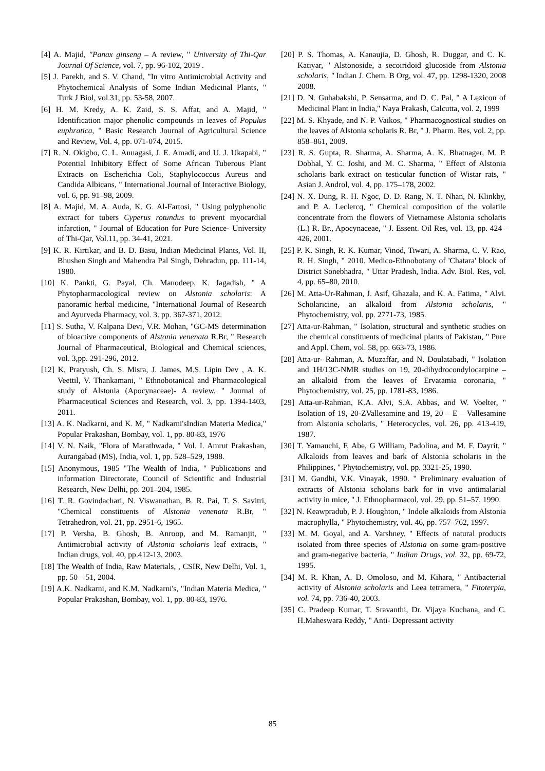[4] A. Majid, "Panax ginseng – A review, " University of Thi-Qar Journal Of Science, vol. 7, pp. 96-102, 2019 .
[5] J. Parekh, and S. V. Chand, "In vitro Antimicrobial Activity and Phytochemical Analysis of Some Indian Medicinal Plants, " Turk J Biol, vol.31, pp. 53-58, 2007.
[6] H. M. Kredy, A. K. Zaid, S. S. Affat, and A. Majid, " Identification major phenolic compounds in leaves of Populus euphratica, " Basic Research Journal of Agricultural Science and Review, Vol. 4, pp. 071-074, 2015.
[7] R. N. Okigbo, C. L. Anuagasi, J. E. Amadi, and U. J. Ukapabi, " Potential Inhibitory Effect of Some African Tuberous Plant Extracts on Escherichia Coli, Staphylococcus Aureus and Candida Albicans, " International Journal of Interactive Biology, vol. 6, pp. 91–98, 2009.
[8] A. Majid, M. A. Auda, K. G. Al-Fartosi, " Using polyphenolic extract for tubers Cyperus rotundus to prevent myocardial infarction, " Journal of Education for Pure Science- University of Thi-Qar, Vol.11, pp. 34-41, 2021.
[9] K. R. Kirtikar, and B. D. Basu, Indian Medicinal Plants, Vol. II, Bhushen Singh and Mahendra Pal Singh, Dehradun, pp. 111-14, 1980.
[10] K. Pankti, G. Payal, Ch. Manodeep, K. Jagadish, " A Phytopharmacological review on Alstonia scholaris: A panoramic herbal medicine, "International Journal of Research and Ayurveda Pharmacy, vol. 3. pp. 367-371, 2012.
[11] S. Sutha, V. Kalpana Devi, V.R. Mohan, "GC-MS determination of bioactive components of Alstonia venenata R.Br, " Research Journal of Pharmaceutical, Biological and Chemical sciences, vol. 3,pp. 291-296, 2012.
[12] K, Pratyush, Ch. S. Misra, J. James, M.S. Lipin Dev , A. K. Veettil, V. Thankamani, " Ethnobotanical and Pharmacological study of Alstonia (Apocynaceae)- A review, " Journal of Pharmaceutical Sciences and Research, vol. 3, pp. 1394-1403, 2011.
[13] A. K. Nadkarni, and K. M, " Nadkarni'sIndian Materia Medica," Popular Prakashan, Bombay, vol. 1, pp. 80-83, 1976
[14] V. N. Naik, "Flora of Marathwada, " Vol. I. Amrut Prakashan, Aurangabad (MS), India, vol. 1, pp. 528–529, 1988.
[15] Anonymous, 1985 "The Wealth of India, " Publications and information Directorate, Council of Scientific and Industrial Research, New Delhi, pp. 201–204, 1985.
[16] T. R. Govindachari, N. Viswanathan, B. R. Pai, T. S. Savitri, "Chemical constituents of Alstonia venenata R.Br, " Tetrahedron, vol. 21, pp. 2951-6, 1965.
[17] P. Versha, B. Ghosh, B. Anroop, and M. Ramanjit, " Antimicrobial activity of Alstonia scholaris leaf extracts, " Indian drugs, vol. 40, pp.412-13, 2003.
[18] The Wealth of India, Raw Materials, , CSIR, New Delhi, Vol. 1, pp. 50 – 51, 2004.
[19] A.K. Nadkarni, and K.M. Nadkarni's, "Indian Materia Medica, " Popular Prakashan, Bombay, vol. 1, pp. 80-83, 1976.
[20] P. S. Thomas, A. Kanaujia, D. Ghosh, R. Duggar, and C. K. Katiyar, " Alstonoside, a secoiridoid glucoside from Alstonia scholaris, " Indian J. Chem. B Org, vol. 47, pp. 1298-1320, 2008 2008.
[21] D. N. Guhabakshi, P. Sensarma, and D. C. Pal, " A Lexicon of Medicinal Plant in India," Naya Prakash, Calcutta, vol. 2, 1999
[22] M. S. Khyade, and N. P. Vaikos, " Pharmacognostical studies on the leaves of Alstonia scholaris R. Br, " J. Pharm. Res, vol. 2, pp. 858–861, 2009.
[23] R. S. Gupta, R. Sharma, A. Sharma, A. K. Bhatnager, M. P. Dobhal, Y. C. Joshi, and M. C. Sharma, " Effect of Alstonia scholaris bark extract on testicular function of Wistar rats, " Asian J. Androl, vol. 4, pp. 175–178, 2002.
[24] N. X. Dung, R. H. Ngoc, D. D. Rang, N. T. Nhan, N. Klinkby, and P. A. Leclercq, " Chemical composition of the volatile concentrate from the flowers of Vietnamese Alstonia scholaris (L.) R. Br., Apocynaceae, " J. Essent. Oil Res, vol. 13, pp. 424–426, 2001.
[25] P. K. Singh, R. K. Kumar, Vinod, Tiwari, A. Sharma, C. V. Rao, R. H. Singh, " 2010. Medico-Ethnobotany of 'Chatara' block of District Sonebhadra, " Uttar Pradesh, India. Adv. Biol. Res, vol. 4, pp. 65–80, 2010.
[26] M. Atta-Ur-Rahman, J. Asif, Ghazala, and K. A. Fatima, " Alvi. Scholaricine, an alkaloid from Alstonia scholaris, " Phytochemistry, vol. pp. 2771-73, 1985.
[27] Atta-ur-Rahman, " Isolation, structural and synthetic studies on the chemical constituents of medicinal plants of Pakistan, " Pure and Appl. Chem, vol. 58, pp. 663-73, 1986.
[28] Atta-ur- Rahman, A. Muzaffar, and N. Doulatabadi, " Isolation and 1H/13C-NMR studies on 19, 20-dihydrocondylocarpine – an alkaloid from the leaves of Ervatamia coronaria, " Phytochemistry, vol. 25, pp. 1781-83, 1986.
[29] Atta-ur-Rahman, K.A. Alvi, S.A. Abbas, and W. Voelter, " Isolation of 19, 20-ZVallesamine and 19, 20 – E – Vallesamine from Alstonia scholaris, " Heterocycles, vol. 26, pp. 413-419, 1987.
[30] T. Yamauchi, F, Abe, G William, Padolina, and M. F. Dayrit, " Alkaloids from leaves and bark of Alstonia scholaris in the Philippines, " Phytochemistry, vol. pp. 3321-25, 1990.
[31] M. Gandhi, V.K. Vinayak, 1990. " Preliminary evaluation of extracts of Alstonia scholaris bark for in vivo antimalarial activity in mice, " J. Ethnopharmacol, vol. 29, pp. 51–57, 1990.
[32] N. Keawpradub, P. J. Houghton, " Indole alkaloids from Alstonia macrophylla, " Phytochemistry, vol. 46, pp. 757–762, 1997.
[33] M. M. Goyal, and A. Varshney, " Effects of natural products isolated from three species of Alstonia on some gram-positive and gram-negative bacteria, " Indian Drugs, vol. 32, pp. 69-72, 1995.
[34] M. R. Khan, A. D. Omoloso, and M. Kihara, " Antibacterial activity of Alstonia scholaris and Leea tetramera, " Fitoterpia, vol. 74, pp. 736-40, 2003.
[35] C. Pradeep Kumar, T. Sravanthi, Dr. Vijaya Kuchana, and C. H.Maheswara Reddy, " Anti- Depressant activity
85